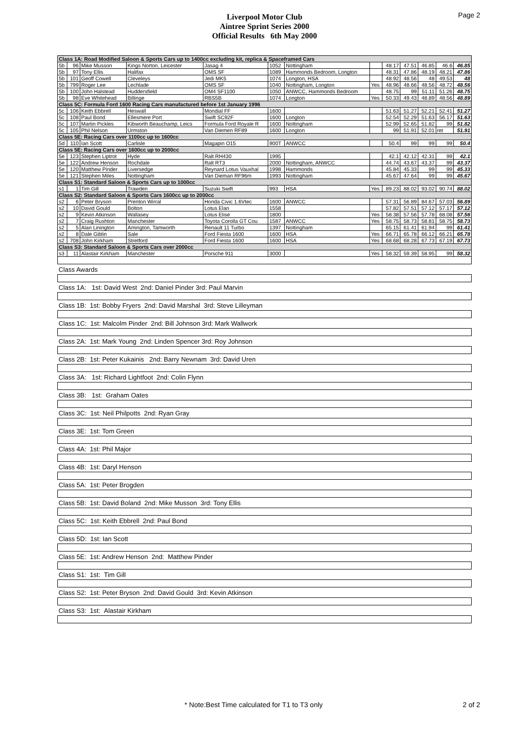Page 2
Liverpool Motor Club
Aintree Sprint Series 2000
Official Results 6th May 2000
| Class 1A: Road Modified Saloon & Sports Cars up to 1400cc excluding kit, replica & Spaceframed Cars | | | | | | | | | | | | |
| 5b | 96 | Mike Musson | Kings Norton, Leicester | Jasag 4 | 1052 | Nottingham | | 48.17 | 47.51 | 46.85 | 46.6 | 46.85 |
| 5b | 97 | Tony Ellis | Halifax | OMS SF | 1089 | Hammonds Bedroom, Longton | | 48.31 | 47.86 | 48.19 | 48.21 | 47.86 |
| 5b | 101 | Geoff Cowell | Cleveleys | Jedi MK5 | 1074 | Longton, HSA | | 48.92 | 48.56 | 48 | 49.53 | 48 |
| 5b | 799 | Roger Lee | Lechlade | OMS SF | 1040 | Nottingham, Longton | Yes | 48.96 | 48.66 | 48.56 | 48.72 | 48.56 |
| 5b | 100 | John Halstead | Huddersfield | OM4 SF1100 | 1050 | ANWCC, Hammonds Bedroom | | 48.75 | 99 | 51.11 | 51.26 | 48.75 |
| 5b | 98 | Eve Whitehead | Billinge | RBS5B | 1074 | Longton | Yes | 50.33 | 49.43 | 48.89 | 48.56 | 48.89 |
| Class 5C: Formula Ford 1600 Racing Cars manufactured before 1st January 1996 | | | | | | | | | | | | |
| 5c | 106 | Keith Ebbrell | Heswall | Mondial FF | 1600 | | | 51.63 | 51.27 | 52.21 | 52.41 | 51.27 |
| 5c | 108 | Paul Bond | Ellesmere Port | Swift SC92F | 1600 | Longton | | 52.54 | 52.29 | 51.63 | 56.17 | 51.63 |
| 5c | 107 | Martin Pickles | Kibworth Beauchamp, Leics | Formula Ford Royale R | 1600 | Nottingham | | 52.99 | 52.65 | 51.82 | 99 | 51.82 |
| 5c | 105 | Phil Nelson | Urmston | Van Diemen RF89 | 1600 | Longton | | 99 | 51.91 | 52.01 | ret | 51.91 |
| Class 5E: Racing Cars over 1100cc up to 1600cc | | | | | | | | | | | | |
| 5d | 110 | Ian Scott | Carlisle | Magapin O15 | 900T | ANWCC | | 50.4 | 99 | 99 | 99 | 50.4 |
| Class 5E: Racing Cars over 1600cc up to 2000cc | | | | | | | | | | | | |
| 5e | 123 | Stephen Liptrot | Hyde | Ralt RH430 | 1995 | | | 42.1 | 42.12 | 42.31 | 99 | 42.1 |
| 5e | 122 | Andrew Henson | Rochdale | Ralt RT3 | 2000 | Nottingham, ANWCC | | 44.74 | 43.67 | 43.37 | 99 | 43.37 |
| 5e | 120 | Matthew Pinder | Liversedge | Reynard Lotus Vauxhal | 1998 | Hammonds | | 45.84 | 45.33 | 99 | 99 | 45.33 |
| 5e | 121 | Stephen Miles | Nottingham | Van Dieman RF96m | 1993 | Nottingham | | 45.67 | 47.64 | 99 | 99 | 45.67 |
| Class S1: Standard Saloon & Sports Cars up to 1000cc | | | | | | | | | | | | |
| s1 | 1 | Tim Gill | Trawden | Suzuki Swift | 993 | HSA | Yes | 89.23 | 88.02 | 93.02 | 90.74 | 88.02 |
| Class S2: Standard Saloon & Sports Cars 1600cc up to 2000cc | | | | | | | | | | | | |
| s2 | 6 | Peter Bryson | Prenton Wirral | Honda Civic 1.6Vtec | 1600 | ANWCC | | 57.31 | 56.89 | 84.67 | 57.03 | 56.89 |
| s2 | 10 | David Gould | Bolton | Lotus Elan | 1558 | | | 57.82 | 57.51 | 57.12 | 57.17 | 57.12 |
| s2 | 9 | Kevin Atkinson | Wallasey | Lotus Elise | 1800 | | Yes | 58.38 | 57.56 | 57.78 | 68.08 | 57.56 |
| s2 | 7 | Craig Rushton | Manchester | Toyota Corolla GT Cou | 1587 | ANWCC | Yes | 58.75 | 58.73 | 58.81 | 58.75 | 58.73 |
| s2 | 5 | Alan Linington | Amington, Tamworth | Renault 11 Turbo | 1397 | Nottingham | | 65.15 | 61.41 | 61.94 | 99 | 61.41 |
| s2 | 8 | Dale Giblin | Sale | Ford Fiesta 1600 | 1600 | HSA | Yes | 66.71 | 65.78 | 66.12 | 66.21 | 65.78 |
| s2 | 708 | John Kirkham | Stretford | Ford Fiesta 1600 | 1600 | HSA | Yes | 68.68 | 68.28 | 67.73 | 67.19 | 67.73 |
| Class S3: Standard Saloon & Sports Cars over 2000cc | | | | | | | | | | | | |
| s3 | 11 | Alastair Kirkham | Manchester | Porsche 911 | 3000 | | Yes | 58.32 | 59.39 | 58.95 | 99 | 58.32 |
| Class Awards | | | | | | | | | | | | |
| Class 1A: 1st: David West 2nd: Daniel Pinder 3rd: Paul Marvin | | | | | | | | | | | | |
| Class 1B: 1st: Bobby Fryers 2nd: David Marshal 3rd: Steve Lilleyman | | | | | | | | | | | | |
| Class 1C: 1st: Malcolm Pinder 2nd: Bill Johnson 3rd: Mark Wallwork | | | | | | | | | | | | |
| Class 2A: 1st: Mark Young 2nd: Linden Spencer 3rd: Roy Johnson | | | | | | | | | | | | |
| Class 2B: 1st: Peter Kukainis 2nd: Barry Newnam 3rd: David Uren | | | | | | | | | | | | |
| Class 3A: 1st: Richard Lightfoot 2nd: Colin Flynn | | | | | | | | | | | | |
| Class 3B: 1st: Graham Oates | | | | | | | | | | | | |
| Class 3C: 1st: Neil Philpotts 2nd: Ryan Gray | | | | | | | | | | | | |
| Class 3E: 1st: Tom Green | | | | | | | | | | | | |
| Class 4A: 1st: Phil Major | | | | | | | | | | | | |
| Class 4B: 1st: Daryl Henson | | | | | | | | | | | | |
| Class 5A: 1st: Peter Brogden | | | | | | | | | | | | |
| Class 5B: 1st: David Boland 2nd: Mike Musson 3rd: Tony Ellis | | | | | | | | | | | | |
| Class 5C: 1st: Keith Ebbrell 2nd: Paul Bond | | | | | | | | | | | | |
| Class 5D: 1st: Ian Scott | | | | | | | | | | | | |
| Class 5E: 1st: Andrew Henson 2nd: Matthew Pinder | | | | | | | | | | | | |
| Class S1: 1st: Tim Gill | | | | | | | | | | | | |
| Class S2: 1st: Peter Bryson 2nd: David Gould 3rd: Kevin Atkinson | | | | | | | | | | | | |
| Class S3: 1st: Alastair Kirkham | | | | | | | | | | | | |
* Note:Best Time calculated for T1 to T3 only
2 of 2